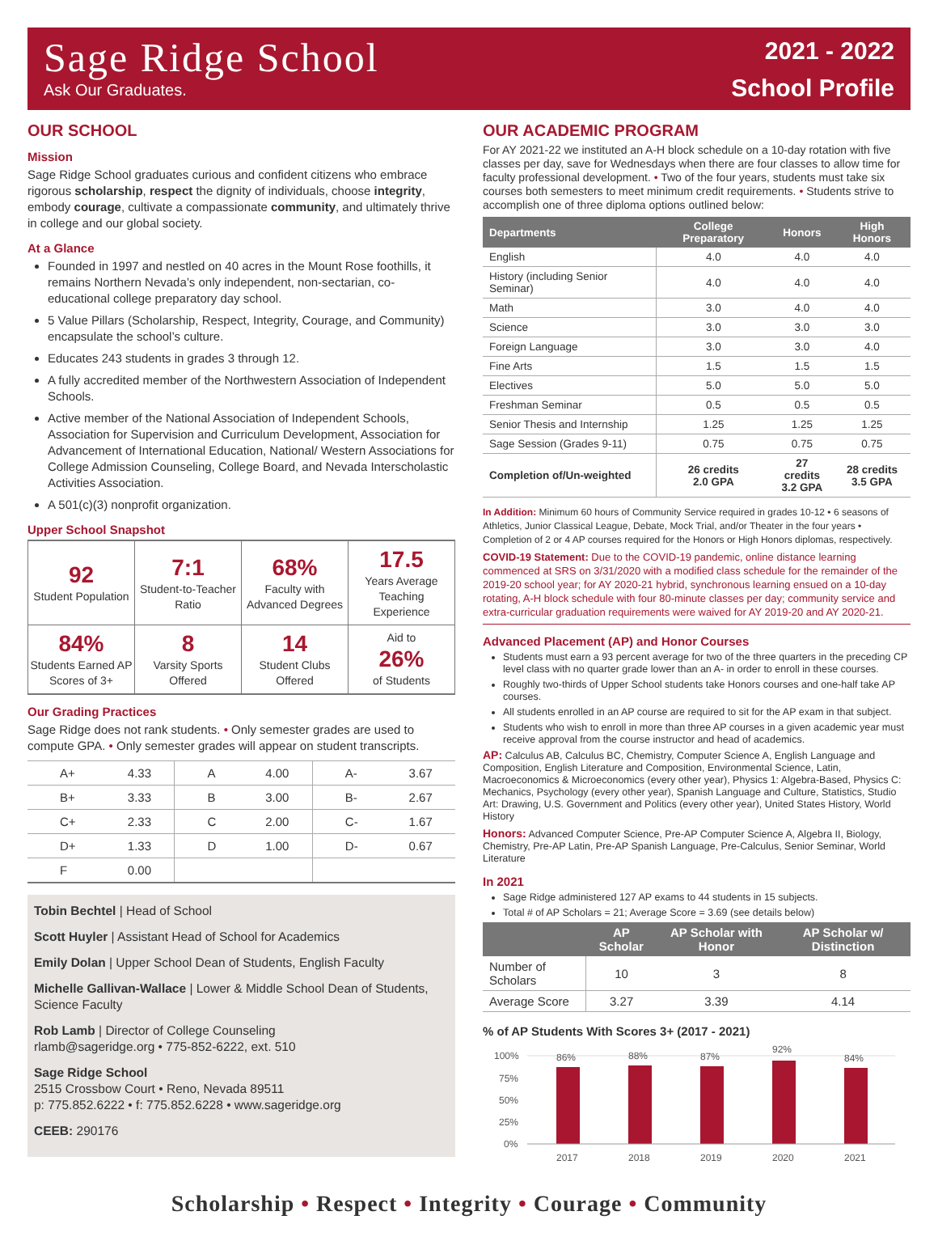Sage Ridge School
Ask Our Graduates.
2021 - 2022
School Profile
OUR SCHOOL
Mission
Sage Ridge School graduates curious and confident citizens who embrace rigorous scholarship, respect the dignity of individuals, choose integrity, embody courage, cultivate a compassionate community, and ultimately thrive in college and our global society.
At a Glance
Founded in 1997 and nestled on 40 acres in the Mount Rose foothills, it remains Northern Nevada’s only independent, non-sectarian, co-educational college preparatory day school.
5 Value Pillars (Scholarship, Respect, Integrity, Courage, and Community) encapsulate the school’s culture.
Educates 243 students in grades 3 through 12.
A fully accredited member of the Northwestern Association of Independent Schools.
Active member of the National Association of Independent Schools, Association for Supervision and Curriculum Development, Association for Advancement of International Education, National/ Western Associations for College Admission Counseling, College Board, and Nevada Interscholastic Activities Association.
A 501(c)(3) nonprofit organization.
Upper School Snapshot
| 92 Student Population | 7:1 Student-to-Teacher Ratio | 68% Faculty with Advanced Degrees | 17.5 Years Average Teaching Experience |
| 84% Students Earned AP Scores of 3+ | 8 Varsity Sports Offered | 14 Student Clubs Offered | Aid to 26% of Students |
Our Grading Practices
Sage Ridge does not rank students. • Only semester grades are used to compute GPA. • Only semester grades will appear on student transcripts.
| A+ | 4.33 | A | 4.00 | A- | 3.67 |
| B+ | 3.33 | B | 3.00 | B- | 2.67 |
| C+ | 2.33 | C | 2.00 | C- | 1.67 |
| D+ | 1.33 | D | 1.00 | D- | 0.67 |
| F | 0.00 | | | | |
Tobin Bechtel | Head of School
Scott Huyler | Assistant Head of School for Academics
Emily Dolan | Upper School Dean of Students, English Faculty
Michelle Gallivan-Wallace | Lower & Middle School Dean of Students, Science Faculty
Rob Lamb | Director of College Counseling
rlamb@sageridge.org • 775-852-6222, ext. 510
Sage Ridge School
2515 Crossbow Court • Reno, Nevada 89511
p: 775.852.6222 • f: 775.852.6228 • www.sageridge.org
CEEB: 290176
OUR ACADEMIC PROGRAM
For AY 2021-22 we instituted an A-H block schedule on a 10-day rotation with five classes per day, save for Wednesdays when there are four classes to allow time for faculty professional development. • Two of the four years, students must take six courses both semesters to meet minimum credit requirements. • Students strive to accomplish one of three diploma options outlined below:
| Departments | College Preparatory | Honors | High Honors |
| --- | --- | --- | --- |
| English | 4.0 | 4.0 | 4.0 |
| History (including Senior Seminar) | 4.0 | 4.0 | 4.0 |
| Math | 3.0 | 4.0 | 4.0 |
| Science | 3.0 | 3.0 | 3.0 |
| Foreign Language | 3.0 | 3.0 | 4.0 |
| Fine Arts | 1.5 | 1.5 | 1.5 |
| Electives | 5.0 | 5.0 | 5.0 |
| Freshman Seminar | 0.5 | 0.5 | 0.5 |
| Senior Thesis and Internship | 1.25 | 1.25 | 1.25 |
| Sage Session (Grades 9-11) | 0.75 | 0.75 | 0.75 |
| Completion of/Un-weighted | 26 credits 2.0 GPA | 27 credits 3.2 GPA | 28 credits 3.5 GPA |
In Addition: Minimum 60 hours of Community Service required in grades 10-12 • 6 seasons of Athletics, Junior Classical League, Debate, Mock Trial, and/or Theater in the four years • Completion of 2 or 4 AP courses required for the Honors or High Honors diplomas, respectively.
COVID-19 Statement: Due to the COVID-19 pandemic, online distance learning commenced at SRS on 3/31/2020 with a modified class schedule for the remainder of the 2019-20 school year; for AY 2020-21 hybrid, synchronous learning ensued on a 10-day rotating, A-H block schedule with four 80-minute classes per day; community service and extra-curricular graduation requirements were waived for AY 2019-20 and AY 2020-21.
Advanced Placement (AP) and Honor Courses
Students must earn a 93 percent average for two of the three quarters in the preceding CP level class with no quarter grade lower than an A- in order to enroll in these courses.
Roughly two-thirds of Upper School students take Honors courses and one-half take AP courses.
All students enrolled in an AP course are required to sit for the AP exam in that subject.
Students who wish to enroll in more than three AP courses in a given academic year must receive approval from the course instructor and head of academics.
AP: Calculus AB, Calculus BC, Chemistry, Computer Science A, English Language and Composition, English Literature and Composition, Environmental Science, Latin, Macroeconomics & Microeconomics (every other year), Physics 1: Algebra-Based, Physics C: Mechanics, Psychology (every other year), Spanish Language and Culture, Statistics, Studio Art: Drawing, U.S. Government and Politics (every other year), United States History, World History
Honors: Advanced Computer Science, Pre-AP Computer Science A, Algebra II, Biology, Chemistry, Pre-AP Latin, Pre-AP Spanish Language, Pre-Calculus, Senior Seminar, World Literature
In 2021
Sage Ridge administered 127 AP exams to 44 students in 15 subjects.
Total # of AP Scholars = 21; Average Score = 3.69 (see details below)
| | AP Scholar | AP Scholar with Honor | AP Scholar w/ Distinction |
| --- | --- | --- | --- |
| Number of Scholars | 10 | 3 | 8 |
| Average Score | 3.27 | 3.39 | 4.14 |
% of AP Students With Scores 3+ (2017 - 2021)
100%
75%
50%
25%
0%
86%
88%
87%
92%
84%
2017
2018
2019
2020
2021
Scholarship • Respect • Integrity • Courage • Community